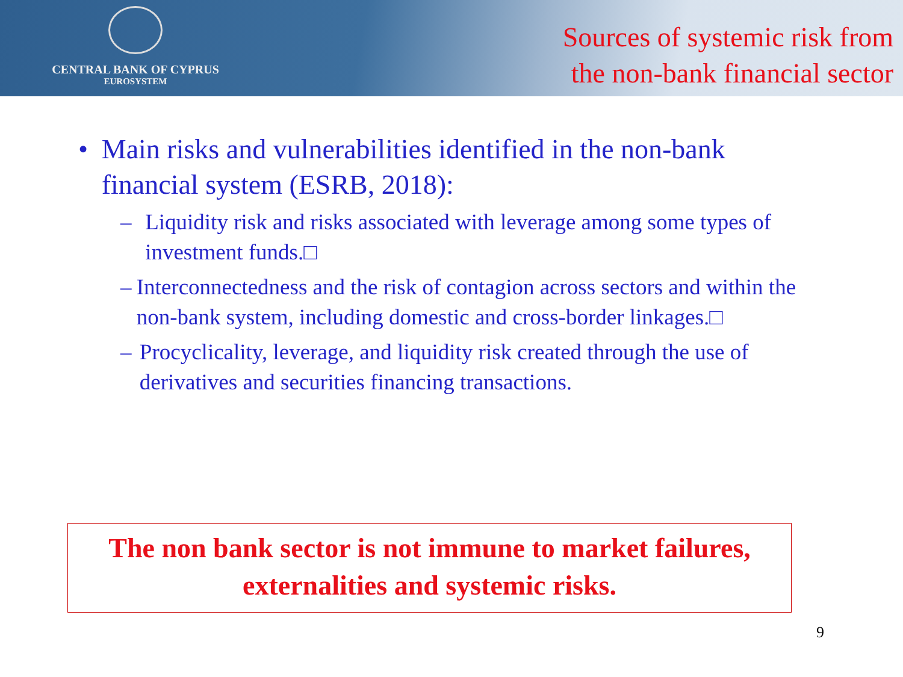CENTRAL BANK OF CYPRUS
EUROSYSTEM
Sources of systemic risk from
the non-bank financial sector
• Main risks and vulnerabilities identified in the non-bank financial system (ESRB, 2018):
– Liquidity risk and risks associated with leverage among some types of investment funds.□
– Interconnectedness and the risk of contagion across sectors and within the non-bank system, including domestic and cross-border linkages.□
– Procyclicality, leverage, and liquidity risk created through the use of derivatives and securities financing transactions.
The non bank sector is not immune to market failures,
externalities and systemic risks.
9